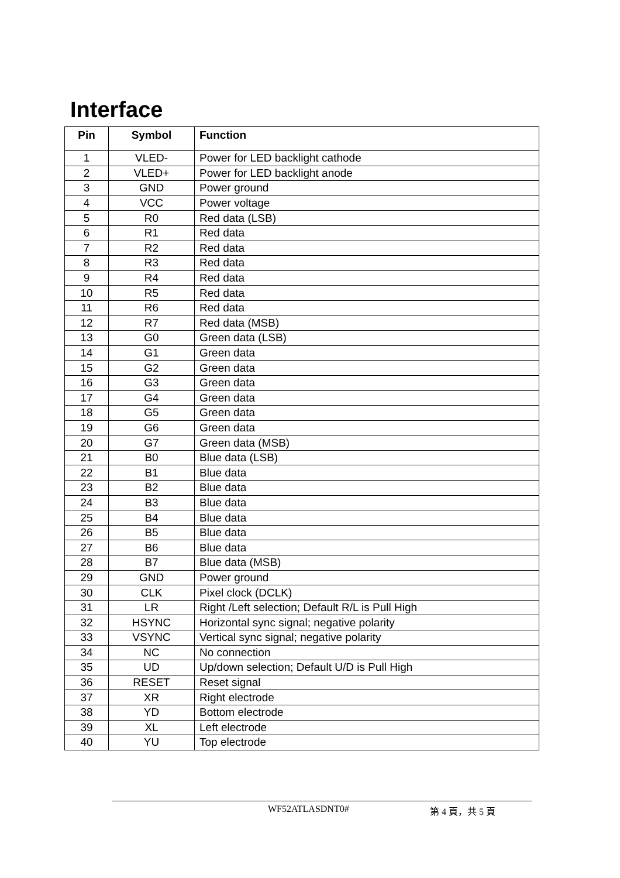Interface
| Pin | Symbol | Function |
| --- | --- | --- |
| 1 | VLED- | Power for LED backlight cathode |
| 2 | VLED+ | Power for LED backlight anode |
| 3 | GND | Power ground |
| 4 | VCC | Power voltage |
| 5 | R0 | Red data (LSB) |
| 6 | R1 | Red data |
| 7 | R2 | Red data |
| 8 | R3 | Red data |
| 9 | R4 | Red data |
| 10 | R5 | Red data |
| 11 | R6 | Red data |
| 12 | R7 | Red data (MSB) |
| 13 | G0 | Green data (LSB) |
| 14 | G1 | Green data |
| 15 | G2 | Green data |
| 16 | G3 | Green data |
| 17 | G4 | Green data |
| 18 | G5 | Green data |
| 19 | G6 | Green data |
| 20 | G7 | Green data (MSB) |
| 21 | B0 | Blue data (LSB) |
| 22 | B1 | Blue data |
| 23 | B2 | Blue data |
| 24 | B3 | Blue data |
| 25 | B4 | Blue data |
| 26 | B5 | Blue data |
| 27 | B6 | Blue data |
| 28 | B7 | Blue data (MSB) |
| 29 | GND | Power ground |
| 30 | CLK | Pixel clock (DCLK) |
| 31 | LR | Right /Left selection; Default R/L is Pull High |
| 32 | HSYNC | Horizontal sync signal; negative polarity |
| 33 | VSYNC | Vertical sync signal; negative polarity |
| 34 | NC | No connection |
| 35 | UD | Up/down selection; Default U/D is Pull High |
| 36 | RESET | Reset signal |
| 37 | XR | Right electrode |
| 38 | YD | Bottom electrode |
| 39 | XL | Left electrode |
| 40 | YU | Top electrode |
WF52ATLASDNT0# 第 4 頁，共 5 頁